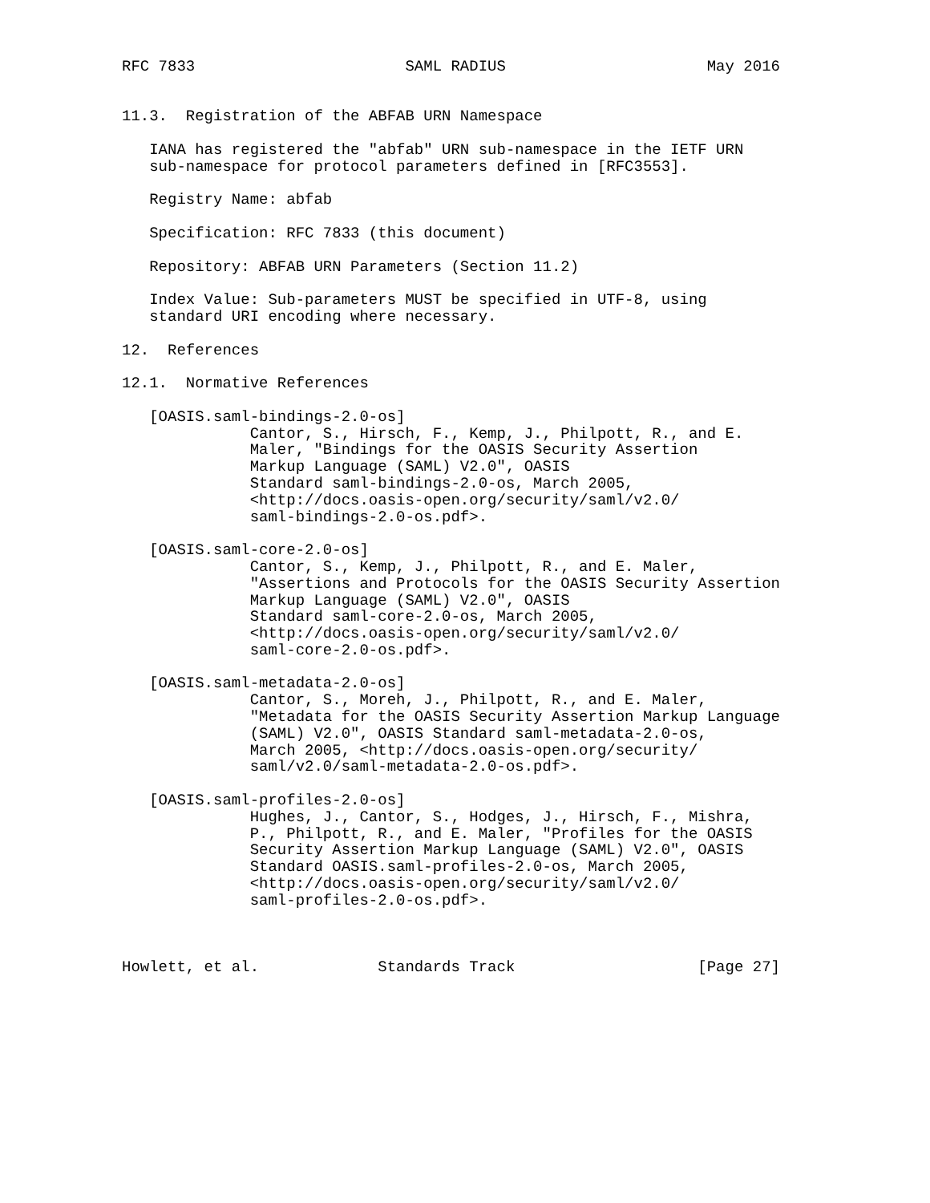RFC 7833                       SAML RADIUS                      May 2016


11.3.  Registration of the ABFAB URN Namespace

   IANA has registered the "abfab" URN sub-namespace in the IETF URN
   sub-namespace for protocol parameters defined in [RFC3553].

   Registry Name: abfab

   Specification: RFC 7833 (this document)

   Repository: ABFAB URN Parameters (Section 11.2)

   Index Value: Sub-parameters MUST be specified in UTF-8, using
   standard URI encoding where necessary.

12.  References

12.1.  Normative References

   [OASIS.saml-bindings-2.0-os]
              Cantor, S., Hirsch, F., Kemp, J., Philpott, R., and E.
              Maler, "Bindings for the OASIS Security Assertion
              Markup Language (SAML) V2.0", OASIS
              Standard saml-bindings-2.0-os, March 2005,
              <http://docs.oasis-open.org/security/saml/v2.0/
              saml-bindings-2.0-os.pdf>.

   [OASIS.saml-core-2.0-os]
              Cantor, S., Kemp, J., Philpott, R., and E. Maler,
              "Assertions and Protocols for the OASIS Security Assertion
              Markup Language (SAML) V2.0", OASIS
              Standard saml-core-2.0-os, March 2005,
              <http://docs.oasis-open.org/security/saml/v2.0/
              saml-core-2.0-os.pdf>.

   [OASIS.saml-metadata-2.0-os]
              Cantor, S., Moreh, J., Philpott, R., and E. Maler,
              "Metadata for the OASIS Security Assertion Markup Language
              (SAML) V2.0", OASIS Standard saml-metadata-2.0-os,
              March 2005, <http://docs.oasis-open.org/security/
              saml/v2.0/saml-metadata-2.0-os.pdf>.

   [OASIS.saml-profiles-2.0-os]
              Hughes, J., Cantor, S., Hodges, J., Hirsch, F., Mishra,
              P., Philpott, R., and E. Maler, "Profiles for the OASIS
              Security Assertion Markup Language (SAML) V2.0", OASIS
              Standard OASIS.saml-profiles-2.0-os, March 2005,
              <http://docs.oasis-open.org/security/saml/v2.0/
              saml-profiles-2.0-os.pdf>.



Howlett, et al.             Standards Track                    [Page 27]